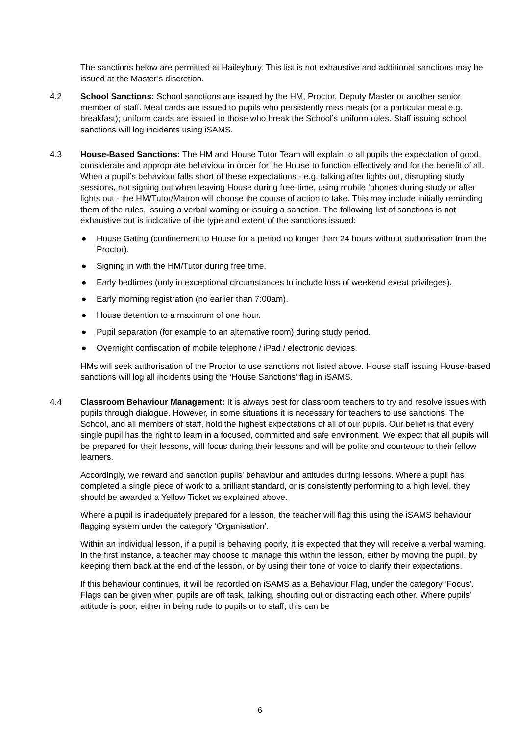The sanctions below are permitted at Haileybury. This list is not exhaustive and additional sanctions may be issued at the Master’s discretion.
4.2 School Sanctions: School sanctions are issued by the HM, Proctor, Deputy Master or another senior member of staff. Meal cards are issued to pupils who persistently miss meals (or a particular meal e.g. breakfast); uniform cards are issued to those who break the School’s uniform rules. Staff issuing school sanctions will log incidents using iSAMS.
4.3 House-Based Sanctions: The HM and House Tutor Team will explain to all pupils the expectation of good, considerate and appropriate behaviour in order for the House to function effectively and for the benefit of all. When a pupil’s behaviour falls short of these expectations - e.g. talking after lights out, disrupting study sessions, not signing out when leaving House during free-time, using mobile ‘phones during study or after lights out - the HM/Tutor/Matron will choose the course of action to take. This may include initially reminding them of the rules, issuing a verbal warning or issuing a sanction. The following list of sanctions is not exhaustive but is indicative of the type and extent of the sanctions issued:
● House Gating (confinement to House for a period no longer than 24 hours without authorisation from the Proctor).
● Signing in with the HM/Tutor during free time.
● Early bedtimes (only in exceptional circumstances to include loss of weekend exeat privileges).
● Early morning registration (no earlier than 7:00am).
● House detention to a maximum of one hour.
● Pupil separation (for example to an alternative room) during study period.
● Overnight confiscation of mobile telephone / iPad / electronic devices.
HMs will seek authorisation of the Proctor to use sanctions not listed above. House staff issuing House-based sanctions will log all incidents using the ‘House Sanctions’ flag in iSAMS.
4.4 Classroom Behaviour Management: It is always best for classroom teachers to try and resolve issues with pupils through dialogue. However, in some situations it is necessary for teachers to use sanctions. The School, and all members of staff, hold the highest expectations of all of our pupils. Our belief is that every single pupil has the right to learn in a focused, committed and safe environment. We expect that all pupils will be prepared for their lessons, will focus during their lessons and will be polite and courteous to their fellow learners.
Accordingly, we reward and sanction pupils’ behaviour and attitudes during lessons. Where a pupil has completed a single piece of work to a brilliant standard, or is consistently performing to a high level, they should be awarded a Yellow Ticket as explained above.
Where a pupil is inadequately prepared for a lesson, the teacher will flag this using the iSAMS behaviour flagging system under the category ‘Organisation’.
Within an individual lesson, if a pupil is behaving poorly, it is expected that they will receive a verbal warning. In the first instance, a teacher may choose to manage this within the lesson, either by moving the pupil, by keeping them back at the end of the lesson, or by using their tone of voice to clarify their expectations.
If this behaviour continues, it will be recorded on iSAMS as a Behaviour Flag, under the category ‘Focus’. Flags can be given when pupils are off task, talking, shouting out or distracting each other. Where pupils’ attitude is poor, either in being rude to pupils or to staff, this can be
6